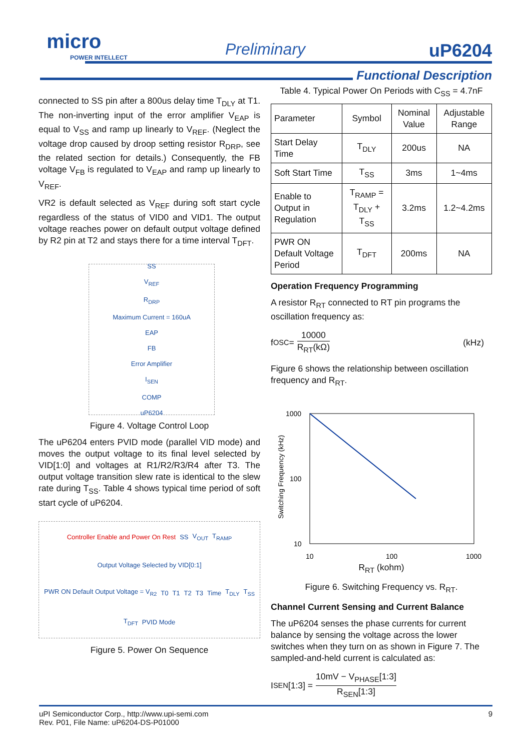micro
POWER INTELLECT
Preliminary uP6204
Functional Description
connected to SS pin after a 800us delay time T<sub>DLY</sub> at T1. The non-inverting input of the error amplifier V<sub>EAP</sub> is equal to V<sub>SS</sub> and ramp up linearly to V<sub>REF</sub>. (Neglect the voltage drop caused by droop setting resistor R<sub>DRP</sub>, see the related section for details.) Consequently, the FB voltage V<sub>FB</sub> is regulated to V<sub>EAP</sub> and ramp up linearly to V<sub>REF</sub>.
VR2 is default selected as V<sub>REF</sub> during soft start cycle regardless of the status of VID0 and VID1. The output voltage reaches power on default output voltage defined by R2 pin at T2 and stays there for a time interval T<sub>DFT</sub>.
SS
V<sub>REF</sub>
R<sub>DRP</sub>
Maximum Current = 160uA
EAP
FB
Error Amplifier
I<sub>SEN</sub>
COMP
uP6204
Figure 4. Voltage Control Loop
The uP6204 enters PVID mode (parallel VID mode) and moves the output voltage to its final level selected by VID[1:0] and voltages at R1/R2/R3/R4 after T3. The output voltage transition slew rate is identical to the slew rate during T<sub>SS</sub>. Table 4 shows typical time period of soft start cycle of uP6204.
Controller Enable and Power On Rest SS V<sub>OUT</sub> T<sub>RAMP</sub> Output Voltage Selected by VID[0:1] PWR ON Default Output Voltage = V<sub>R2</sub> T0 T1 T2 T3 Time T<sub>DLY</sub> T<sub>SS</sub> T<sub>DFT</sub> PVID Mode
Figure 5. Power On Sequence
Table 4. Typical Power On Periods with C<sub>SS</sub> = 4.7nF
| Parameter | Symbol | Nominal Value | Adjustable Range |
| --- | --- | --- | --- |
| Start Delay Time | T<sub>DLY</sub> | 200us | NA |
| Soft Start Time | T<sub>SS</sub> | 3ms | 1~4ms |
| Enable to Output in Regulation | T<sub>RAMP</sub> = T<sub>DLY</sub> + T<sub>SS</sub> | 3.2ms | 1.2~4.2ms |
| PWR ON Default Voltage Period | T<sub>DFT</sub> | 200ms | NA |
Operation Frequency Programming
A resistor R<sub>RT</sub> connected to RT pin programs the oscillation frequency as:
f<sub>OSC</sub> = 10000 R<sub>RT</sub>(kΩ) (kHz)
Figure 6 shows the relationship between oscillation frequency and R<sub>RT</sub>.
1000
100
10
10
100
1000
Switching Frequency (kHz)
R<sub>RT</sub> (kohm)
Figure 6. Switching Frequency vs. R<sub>RT</sub>.
Channel Current Sensing and Current Balance
The uP6204 senses the phase currents for current balance by sensing the voltage across the lower switches when they turn on as shown in Figure 7. The sampled-and-held current is calculated as:
I<sub>SEN</sub>[1:3] = 10mV − V<sub>PHASE</sub>[1:3] R<sub>SEN</sub>[1:3]
uPI Semiconductor Corp., http://www.upi-semi.com
Rev. P01, File Name: uP6204-DS-P01000
9